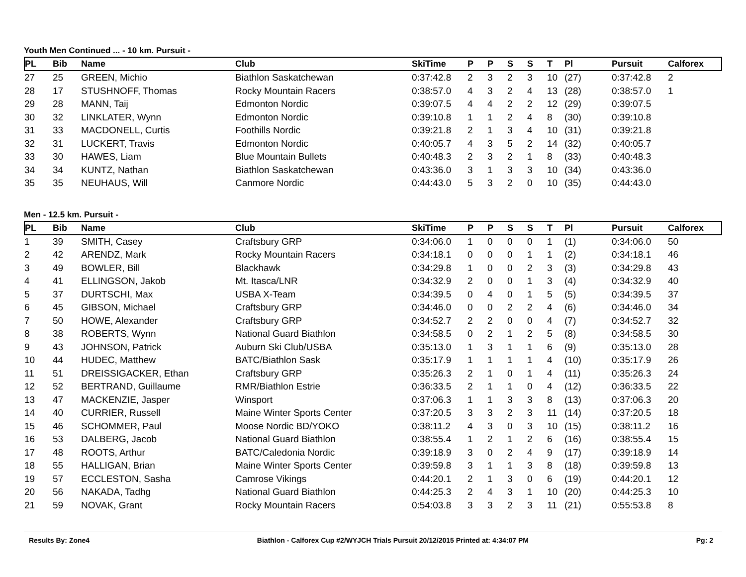Youth Men Continued ... - 10 km. Pursuit -
| PL | Bib | Name | Club | SkiTime | P | P | S | S | T | Pl | Pursuit | Calforex |
| --- | --- | --- | --- | --- | --- | --- | --- | --- | --- | --- | --- | --- |
| 27 | 25 | GREEN, Michio | Biathlon Saskatchewan | 0:37:42.8 | 2 | 3 | 2 | 3 | 10 | (27) | 0:37:42.8 | 2 |
| 28 | 17 | STUSHNOFF, Thomas | Rocky Mountain Racers | 0:38:57.0 | 4 | 3 | 2 | 4 | 13 | (28) | 0:38:57.0 | 1 |
| 29 | 28 | MANN, Taij | Edmonton Nordic | 0:39:07.5 | 4 | 4 | 2 | 2 | 12 | (29) | 0:39:07.5 | |
| 30 | 32 | LINKLATER, Wynn | Edmonton Nordic | 0:39:10.8 | 1 | 1 | 2 | 4 | 8 | (30) | 0:39:10.8 | |
| 31 | 33 | MACDONELL, Curtis | Foothills Nordic | 0:39:21.8 | 2 | 1 | 3 | 4 | 10 | (31) | 0:39:21.8 | |
| 32 | 31 | LUCKERT, Travis | Edmonton Nordic | 0:40:05.7 | 4 | 3 | 5 | 2 | 14 | (32) | 0:40:05.7 | |
| 33 | 30 | HAWES, Liam | Blue Mountain Bullets | 0:40:48.3 | 2 | 3 | 2 | 1 | 8 | (33) | 0:40:48.3 | |
| 34 | 34 | KUNTZ, Nathan | Biathlon Saskatchewan | 0:43:36.0 | 3 | 1 | 3 | 3 | 10 | (34) | 0:43:36.0 | |
| 35 | 35 | NEUHAUS, Will | Canmore Nordic | 0:44:43.0 | 5 | 3 | 2 | 0 | 10 | (35) | 0:44:43.0 | |
Men - 12.5 km. Pursuit -
| PL | Bib | Name | Club | SkiTime | P | P | S | S | T | Pl | Pursuit | Calforex |
| --- | --- | --- | --- | --- | --- | --- | --- | --- | --- | --- | --- | --- |
| 1 | 39 | SMITH, Casey | Craftsbury GRP | 0:34:06.0 | 1 | 0 | 0 | 0 | 1 | (1) | 0:34:06.0 | 50 |
| 2 | 42 | ARENDZ, Mark | Rocky Mountain Racers | 0:34:18.1 | 0 | 0 | 0 | 1 | 1 | (2) | 0:34:18.1 | 46 |
| 3 | 49 | BOWLER, Bill | Blackhawk | 0:34:29.8 | 1 | 0 | 0 | 2 | 3 | (3) | 0:34:29.8 | 43 |
| 4 | 41 | ELLINGSON, Jakob | Mt. Itasca/LNR | 0:34:32.9 | 2 | 0 | 0 | 1 | 3 | (4) | 0:34:32.9 | 40 |
| 5 | 37 | DURTSCHI, Max | USBA X-Team | 0:34:39.5 | 0 | 4 | 0 | 1 | 5 | (5) | 0:34:39.5 | 37 |
| 6 | 45 | GIBSON, Michael | Craftsbury GRP | 0:34:46.0 | 0 | 0 | 2 | 2 | 4 | (6) | 0:34:46.0 | 34 |
| 7 | 50 | HOWE, Alexander | Craftsbury GRP | 0:34:52.7 | 2 | 2 | 0 | 0 | 4 | (7) | 0:34:52.7 | 32 |
| 8 | 38 | ROBERTS, Wynn | National Guard Biathlon | 0:34:58.5 | 0 | 2 | 1 | 2 | 5 | (8) | 0:34:58.5 | 30 |
| 9 | 43 | JOHNSON, Patrick | Auburn Ski Club/USBA | 0:35:13.0 | 1 | 3 | 1 | 1 | 6 | (9) | 0:35:13.0 | 28 |
| 10 | 44 | HUDEC, Matthew | BATC/Biathlon Sask | 0:35:17.9 | 1 | 1 | 1 | 1 | 4 | (10) | 0:35:17.9 | 26 |
| 11 | 51 | DREISSIGACKER, Ethan | Craftsbury GRP | 0:35:26.3 | 2 | 1 | 0 | 1 | 4 | (11) | 0:35:26.3 | 24 |
| 12 | 52 | BERTRAND, Guillaume | RMR/Biathlon Estrie | 0:36:33.5 | 2 | 1 | 1 | 0 | 4 | (12) | 0:36:33.5 | 22 |
| 13 | 47 | MACKENZIE, Jasper | Winsport | 0:37:06.3 | 1 | 1 | 3 | 3 | 8 | (13) | 0:37:06.3 | 20 |
| 14 | 40 | CURRIER, Russell | Maine Winter Sports Center | 0:37:20.5 | 3 | 3 | 2 | 3 | 11 | (14) | 0:37:20.5 | 18 |
| 15 | 46 | SCHOMMER, Paul | Moose Nordic BD/YOKO | 0:38:11.2 | 4 | 3 | 0 | 3 | 10 | (15) | 0:38:11.2 | 16 |
| 16 | 53 | DALBERG, Jacob | National Guard Biathlon | 0:38:55.4 | 1 | 2 | 1 | 2 | 6 | (16) | 0:38:55.4 | 15 |
| 17 | 48 | ROOTS, Arthur | BATC/Caledonia Nordic | 0:39:18.9 | 3 | 0 | 2 | 4 | 9 | (17) | 0:39:18.9 | 14 |
| 18 | 55 | HALLIGAN, Brian | Maine Winter Sports Center | 0:39:59.8 | 3 | 1 | 1 | 3 | 8 | (18) | 0:39:59.8 | 13 |
| 19 | 57 | ECCLESTON, Sasha | Camrose Vikings | 0:44:20.1 | 2 | 1 | 3 | 0 | 6 | (19) | 0:44:20.1 | 12 |
| 20 | 56 | NAKADA, Tadhg | National Guard Biathlon | 0:44:25.3 | 2 | 4 | 3 | 1 | 10 | (20) | 0:44:25.3 | 10 |
| 21 | 59 | NOVAK, Grant | Rocky Mountain Racers | 0:54:03.8 | 3 | 3 | 2 | 3 | 11 | (21) | 0:55:53.8 | 8 |
Results By: Zone4 Biathlon - Calforex Cup #2/WYJCH Trials Pursuit 20/12/2015 Printed at: 4:34:07 PM Pg: 2